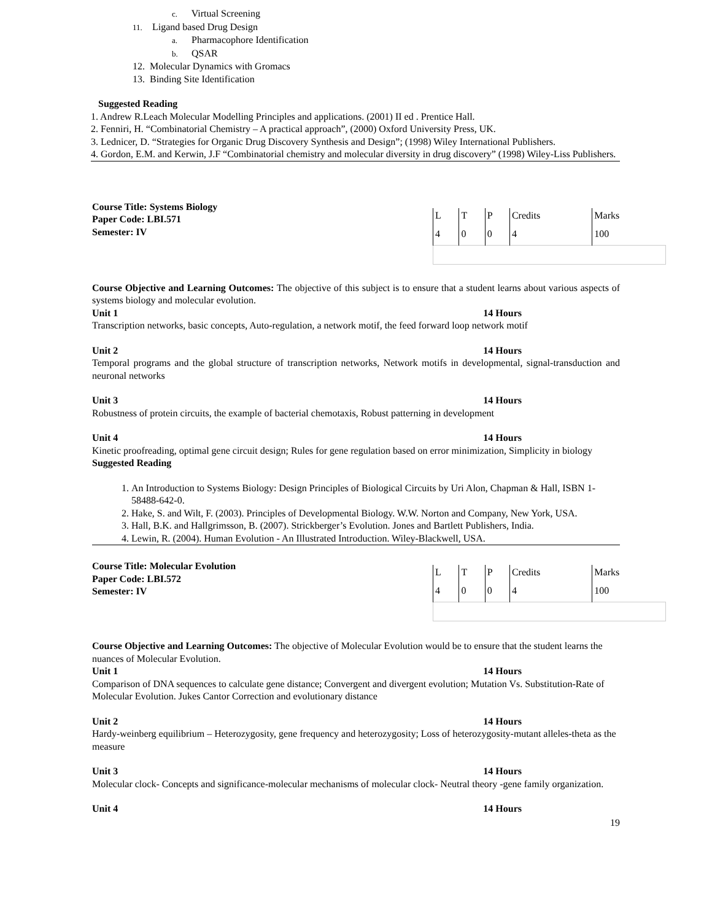c. Virtual Screening
11. Ligand based Drug Design
a. Pharmacophore Identification
b. QSAR
12. Molecular Dynamics with Gromacs
13. Binding Site Identification
Suggested Reading
1. Andrew R.Leach Molecular Modelling Principles and applications. (2001) II ed . Prentice Hall.
2. Fenniri, H. “Combinatorial Chemistry – A practical approach”, (2000) Oxford University Press, UK.
3. Lednicer, D. “Strategies for Organic Drug Discovery Synthesis and Design”; (1998) Wiley International Publishers.
4. Gordon, E.M. and Kerwin, J.F “Combinatorial chemistry and molecular diversity in drug discovery” (1998) Wiley-Liss Publishers.
Course Title: Systems Biology
Paper Code: LBI.571
Semester: IV
| L | T | P | Credits | Marks |
| 4 | 0 | 0 | 4 | 100 |
Course Objective and Learning Outcomes: The objective of this subject is to ensure that a student learns about various aspects of systems biology and molecular evolution.
Unit 1 14 Hours
Transcription networks, basic concepts, Auto-regulation, a network motif, the feed forward loop network motif
Unit 2 14 Hours
Temporal programs and the global structure of transcription networks, Network motifs in developmental, signal-transduction and neuronal networks
Unit 3 14 Hours
Robustness of protein circuits, the example of bacterial chemotaxis, Robust patterning in development
Unit 4 14 Hours
Kinetic proofreading, optimal gene circuit design; Rules for gene regulation based on error minimization, Simplicity in biology
Suggested Reading
1. An Introduction to Systems Biology: Design Principles of Biological Circuits by Uri Alon, Chapman & Hall, ISBN 1-58488-642-0.
2. Hake, S. and Wilt, F. (2003). Principles of Developmental Biology. W.W. Norton and Company, New York, USA.
3. Hall, B.K. and Hallgrimsson, B. (2007). Strickberger’s Evolution. Jones and Bartlett Publishers, India.
4. Lewin, R. (2004). Human Evolution - An Illustrated Introduction. Wiley-Blackwell, USA.
Course Title: Molecular Evolution
Paper Code: LBI.572
Semester: IV
| L | T | P | Credits | Marks |
| 4 | 0 | 0 | 4 | 100 |
Course Objective and Learning Outcomes: The objective of Molecular Evolution would be to ensure that the student learns the nuances of Molecular Evolution.
Unit 1 14 Hours
Comparison of DNA sequences to calculate gene distance; Convergent and divergent evolution; Mutation Vs. Substitution-Rate of Molecular Evolution. Jukes Cantor Correction and evolutionary distance
Unit 2 14 Hours
Hardy-weinberg equilibrium – Heterozygosity, gene frequency and heterozygosity; Loss of heterozygosity-mutant alleles-theta as the measure
Unit 3 14 Hours
Molecular clock- Concepts and significance-molecular mechanisms of molecular clock- Neutral theory -gene family organization.
Unit 4 14 Hours
19